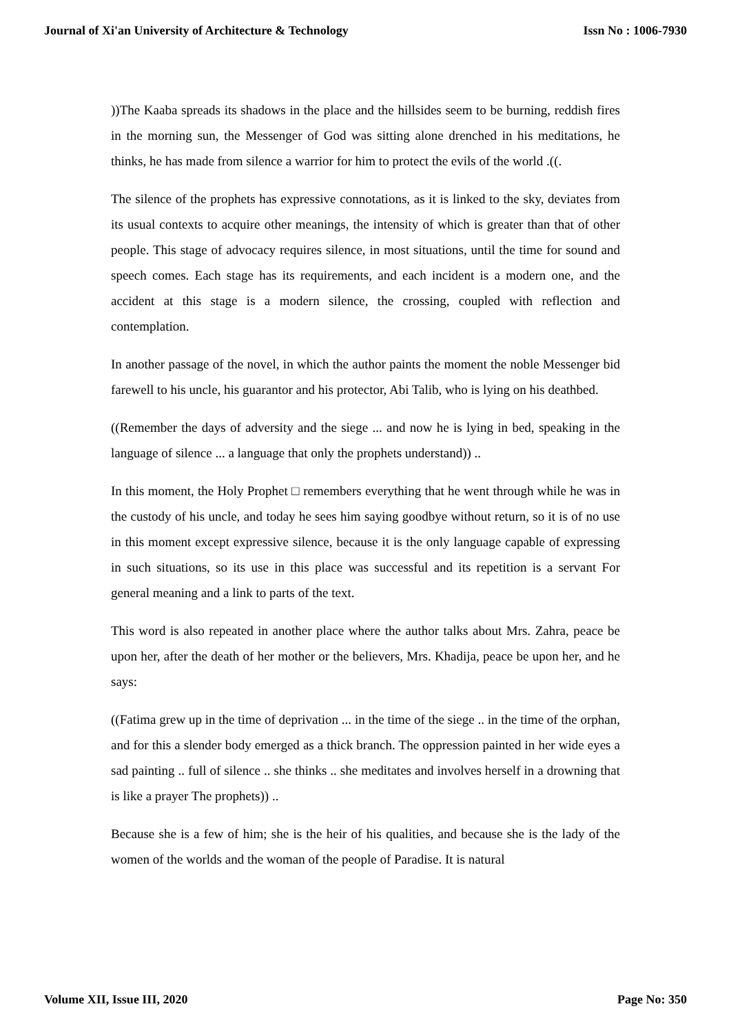Journal of Xi'an University of Architecture & Technology Issn No : 1006-7930
))The Kaaba spreads its shadows in the place and the hillsides seem to be burning, reddish fires in the morning sun, the Messenger of God was sitting alone drenched in his meditations, he thinks, he has made from silence a warrior for him to protect the evils of the world .((.
The silence of the prophets has expressive connotations, as it is linked to the sky, deviates from its usual contexts to acquire other meanings, the intensity of which is greater than that of other people. This stage of advocacy requires silence, in most situations, until the time for sound and speech comes. Each stage has its requirements, and each incident is a modern one, and the accident at this stage is a modern silence, the crossing, coupled with reflection and contemplation.
In another passage of the novel, in which the author paints the moment the noble Messenger bid farewell to his uncle, his guarantor and his protector, Abi Talib, who is lying on his deathbed.
((Remember the days of adversity and the siege ... and now he is lying in bed, speaking in the language of silence ... a language that only the prophets understand)) ..
In this moment, the Holy Prophet □ remembers everything that he went through while he was in the custody of his uncle, and today he sees him saying goodbye without return, so it is of no use in this moment except expressive silence, because it is the only language capable of expressing in such situations, so its use in this place was successful and its repetition is a servant For general meaning and a link to parts of the text.
This word is also repeated in another place where the author talks about Mrs. Zahra, peace be upon her, after the death of her mother or the believers, Mrs. Khadija, peace be upon her, and he says:
((Fatima grew up in the time of deprivation ... in the time of the siege .. in the time of the orphan, and for this a slender body emerged as a thick branch. The oppression painted in her wide eyes a sad painting .. full of silence .. she thinks .. she meditates and involves herself in a drowning that is like a prayer The prophets)) ..
Because she is a few of him; she is the heir of his qualities, and because she is the lady of the women of the worlds and the woman of the people of Paradise. It is natural
Volume XII, Issue III, 2020 Page No: 350